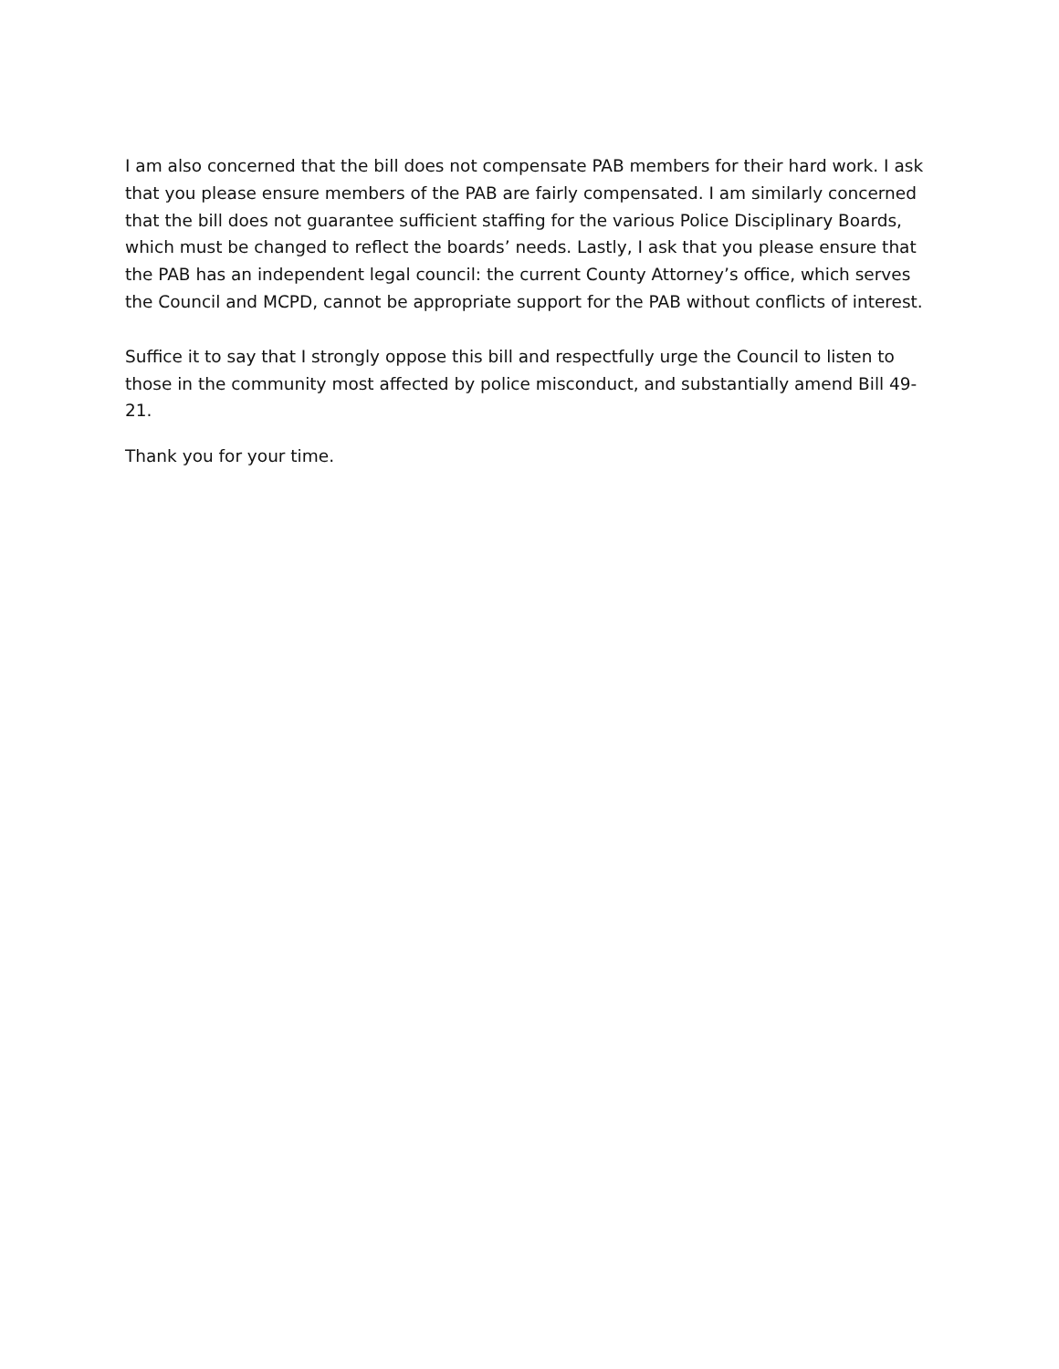I am also concerned that the bill does not compensate PAB members for their hard work. I ask that you please ensure members of the PAB are fairly compensated. I am similarly concerned that the bill does not guarantee sufficient staffing for the various Police Disciplinary Boards, which must be changed to reflect the boards’ needs. Lastly, I ask that you please ensure that the PAB has an independent legal council: the current County Attorney’s office, which serves the Council and MCPD, cannot be appropriate support for the PAB without conflicts of interest.
Suffice it to say that I strongly oppose this bill and respectfully urge the Council to listen to those in the community most affected by police misconduct, and substantially amend Bill 49-21.
Thank you for your time.